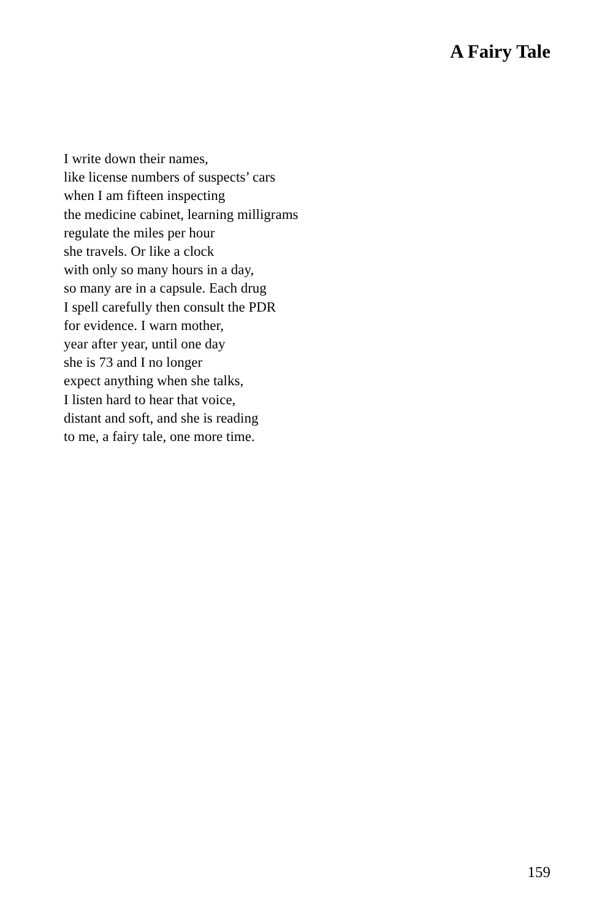A Fairy Tale
I write down their names,
like license numbers of suspects’ cars
when I am fifteen inspecting
the medicine cabinet, learning milligrams
regulate the miles per hour
she travels. Or like a clock
with only so many hours in a day,
so many are in a capsule. Each drug
I spell carefully then consult the PDR
for evidence. I warn mother,
year after year, until one day
she is 73 and I no longer
expect anything when she talks,
I listen hard to hear that voice,
distant and soft, and she is reading
to me, a fairy tale, one more time.
159